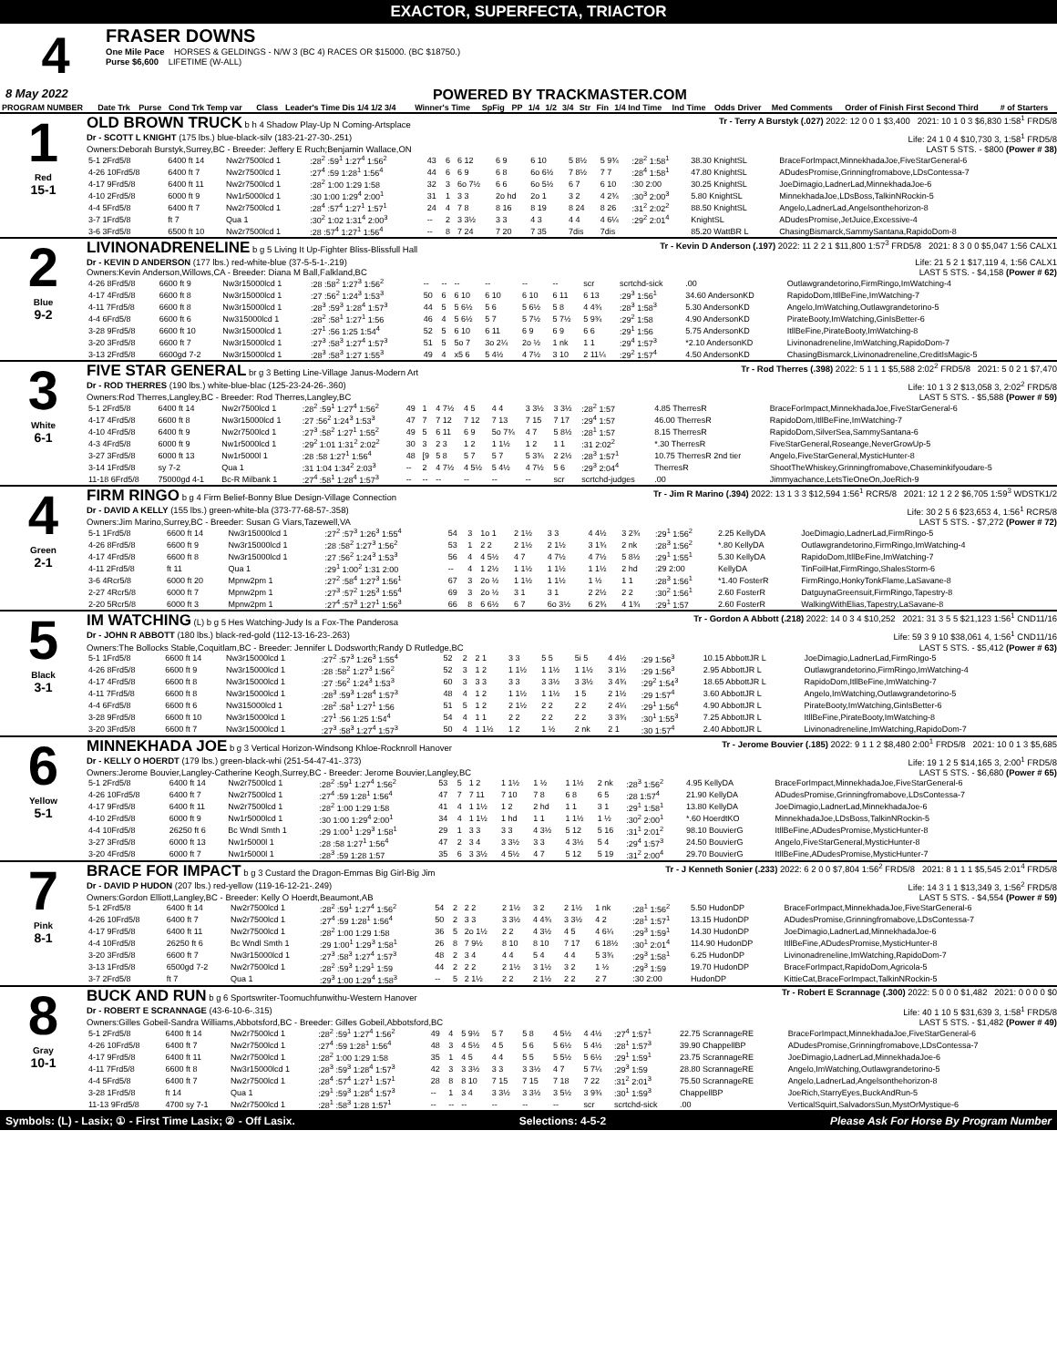EXACTOR, SUPERFECTA, TRIACTOR
4
FRASER DOWNS
One Mile Pace HORSES & GELDINGS - N/W 3 (BC 4) RACES OR $15000. (BC $18750.)
Purse $6,600 LIFETIME (W-ALL)
8 May 2022 POWERED BY TRACKMASTER.COM
| PROGRAM NUMBER | Date Trk | Purse | Cond Trk Temp var | Class | Leader's Time Dis 1/4 1/2 3/4 | Winner's Time | SpFig | PP | 1/4 | 1/2 | 3/4 | Str | Fin | 1/4 Ind Time | Ind Time | Odds Driver | Med Comments | Order of Finish First Second Third | # of Starters |
| --- | --- | --- | --- | --- | --- | --- | --- | --- | --- | --- | --- | --- | --- | --- | --- | --- | --- | --- | --- |
1
Red
15-1
OLD BROWN TRUCK b h 4 Shadow Play-Up N Coming-Artsplace Tr - Terry A Burstyk (.027) 2022: 12 0 0 1 $3,400 2021: 10 1 0 3 $6,830 1:58<sup>1</sup> FRD5/8
Dr - SCOTT L KNIGHT (175 lbs.) blue-black-silv (183-21-27-30-.251) Life: 24 1 0 4 $10,730 3, 1:58<sup>1</sup> FRD5/8
Owners:Deborah Burstyk,Surrey,BC - Breeder: Jeffery E Ruch;Benjamin Wallace,ON LAST 5 STS. - $800 (Power # 38)
| 5-1 2Frd5/8 | 6400 ft 14 | Nw2r7500lcd 1 | :28<sup>2</sup> :59<sup>1</sup> 1:27<sup>4</sup> 1:56<sup>2</sup> | 43 | 6 | 6 12 | 6 9 | 6 10 | 5 8½ | 5 9¾ | :28<sup>2</sup> 1:58<sup>1</sup> | 38.30 KnightSL | BraceForImpact,MinnekhadaJoe,FiveStarGeneral-6 |
| 4-26 10Frd5/8 | 6400 ft 7 | Nw2r7500lcd 1 | :27<sup>4</sup> :59 1:28<sup>1</sup> 1:56<sup>4</sup> | 44 | 6 | 6 9 | 6 8 | 6o 6½ | 7 8½ | 7 7 | :28<sup>4</sup> 1:58<sup>1</sup> | 47.80 KnightSL | ADudesPromise,Grinningfromabove,LDsContessa-7 |
| 4-17 9Frd5/8 | 6400 ft 11 | Nw2r7500lcd 1 | :28<sup>2</sup> 1:00 1:29 1:58 | 32 | 3 | 6o 7½ | 6 6 | 6o 5½ | 6 7 | 6 10 | :30 2:00 | 30.25 KnightSL | JoeDimagio,LadnerLad,MinnekhadaJoe-6 |
| 4-10 2Frd5/8 | 6000 ft 9 | Nw1r5000lcd 1 | :30 1:00 1:29<sup>4</sup> 2:00<sup>1</sup> | 31 | 1 | 3 3 | 2o hd | 2o 1 | 3 2 | 4 2¾ | :30<sup>3</sup> 2:00<sup>3</sup> | 5.80 KnightSL | MinnekhadaJoe,LDsBoss,TalkinNRockin-5 |
| 4-4 5Frd5/8 | 6400 ft 7 | Nw2r7500lcd 1 | :28<sup>4</sup> :57<sup>4</sup> 1:27<sup>1</sup> 1:57<sup>1</sup> | 24 | 4 | 7 8 | 8 16 | 8 19 | 8 24 | 8 26 | :31<sup>2</sup> 2:02<sup>2</sup> | 88.50 KnightSL | Angelo,LadnerLad,Angelsonthehorizon-8 |
| 3-7 1Frd5/8 | ft 7 | Qua 1 | :30<sup>2</sup> 1:02 1:31<sup>4</sup> 2:00<sup>3</sup> | -- | 2 | 3 3½ | 3 3 | 4 3 | 4 4 | 4 6¼ | :29<sup>2</sup> 2:01<sup>4</sup> | KnightSL | ADudesPromise,JetJuice,Excessive-4 |
| 3-6 3Frd5/8 | 6500 ft 10 | Nw2r7500lcd 1 | :28 :57<sup>4</sup> 1:27<sup>1</sup> 1:56<sup>4</sup> | -- | 8 | 7 24 | 7 20 | 7 35 | 7dis | 7dis | | 85.20 WattBR L | ChasingBismarck,SammySantana,RapidoDom-8 |
2
Blue
9-2
LIVINONADRENELINE b g 5 Living It Up-Fighter Bliss-Blissfull Hall Tr - Kevin D Anderson (.197) 2022: 11 2 2 1 $11,800 1:57<sup>3</sup> FRD5/8 2021: 8 3 0 0 $5,047 1:56 CALX1
Dr - KEVIN D ANDERSON (177 lbs.) red-white-blue (37-5-5-1-.219) Life: 21 5 2 1 $17,119 4, 1:56 CALX1
Owners:Kevin Anderson,Willows,CA - Breeder: Diana M Ball,Falkland,BC LAST 5 STS. - $4,158 (Power # 62)
| 4-26 8Frd5/8 | 6600 ft 9 | Nw3r15000lcd 1 | :28 :58<sup>2</sup> 1:27<sup>3</sup> 1:56<sup>2</sup> | -- | -- | -- | -- | -- | -- | scr | scrtchd-sick | .00 | Outlawgrandetorino,FirmRingo,ImWatching-4 |
| 4-17 4Frd5/8 | 6600 ft 8 | Nw3r15000lcd 1 | :27 :56<sup>2</sup> 1:24<sup>3</sup> 1:53<sup>3</sup> | 50 | 6 | 6 10 | 6 10 | 6 10 | 6 11 | 6 13 | :29<sup>3</sup> 1:56<sup>1</sup> | 34.60 AndersonKD | RapidoDom,ItllBeFine,ImWatching-7 |
| 4-11 7Frd5/8 | 6600 ft 8 | Nw3r15000lcd 1 | :28<sup>3</sup> :59<sup>3</sup> 1:28<sup>4</sup> 1:57<sup>3</sup> | 44 | 5 | 5 6½ | 5 6 | 5 6½ | 5 8 | 4 4¾ | :28<sup>3</sup> 1:58<sup>3</sup> | 5.30 AndersonKD | Angelo,ImWatching,Outlawgrandetorino-5 |
| 4-4 6Frd5/8 | 6600 ft 6 | Nw315000lcd 1 | :28<sup>2</sup> :58<sup>1</sup> 1:27<sup>1</sup> 1:56 | 46 | 4 | 5 6½ | 5 7 | 5 7½ | 5 7½ | 5 9¾ | :29<sup>2</sup> 1:58 | 4.90 AndersonKD | PirateBooty,ImWatching,GinIsBetter-6 |
| 3-28 9Frd5/8 | 6600 ft 10 | Nw3r15000lcd 1 | :27<sup>1</sup> :56 1:25 1:54<sup>4</sup> | 52 | 5 | 6 10 | 6 11 | 6 9 | 6 9 | 6 6 | :29<sup>1</sup> 1:56 | 5.75 AndersonKD | ItllBeFine,PirateBooty,ImWatching-8 |
| 3-20 3Frd5/8 | 6600 ft 7 | Nw3r15000lcd 1 | :27<sup>3</sup> :58<sup>3</sup> 1:27<sup>4</sup> 1:57<sup>3</sup> | 51 | 5 | 5o 7 | 3o 2¼ | 2o ½ | 1 nk | 1 1 | :29<sup>4</sup> 1:57<sup>3</sup> | *2.10 AndersonKD | Livinonadreneline,ImWatching,RapidoDom-7 |
| 3-13 2Frd5/8 | 6600gd 7-2 | Nw3r15000lcd 1 | :28<sup>3</sup> :58<sup>3</sup> 1:27 1:55<sup>3</sup> | 49 | 4 | x5 6 | 5 4½ | 4 7½ | 3 10 | 2 11¼ | :29<sup>2</sup> 1:57<sup>4</sup> | 4.50 AndersonKD | ChasingBismarck,Livinonadreneline,CreditIsMagic-5 |
3
White
6-1
FIVE STAR GENERAL br g 3 Betting Line-Village Janus-Modern Art Tr - Rod Therres (.398) 2022: 5 1 1 1 $5,588 2:02<sup>2</sup> FRD5/8 2021: 5 0 2 1 $7,470
Dr - ROD THERRES (190 lbs.) white-blue-blac (125-23-24-26-.360) Life: 10 1 3 2 $13,058 3, 2:02<sup>2</sup> FRD5/8
Owners:Rod Therres,Langley,BC - Breeder: Rod Therres,Langley,BC LAST 5 STS. - $5,588 (Power # 59)
| 5-1 2Frd5/8 | 6400 ft 14 | Nw2r7500lcd 1 | :28<sup>2</sup> :59<sup>1</sup> 1:27<sup>4</sup> 1:56<sup>2</sup> | 49 | 1 | 4 7½ | 4 5 | 4 4 | 3 3½ | 3 3½ | :28<sup>2</sup> 1:57 | 4.85 TherresR | BraceForImpact,MinnekhadaJoe,FiveStarGeneral-6 |
| 4-17 4Frd5/8 | 6600 ft 8 | Nw3r15000lcd 1 | :27 :56<sup>2</sup> 1:24<sup>3</sup> 1:53<sup>3</sup> | 47 | 7 | 7 12 | 7 12 | 7 13 | 7 15 | 7 17 | :29<sup>4</sup> 1:57 | 46.00 TherresR | RapidoDom,ItllBeFine,ImWatching-7 |
| 4-10 4Frd5/8 | 6400 ft 9 | Nw2r7500lcd 1 | :27<sup>3</sup> :58<sup>2</sup> 1:27<sup>1</sup> 1:55<sup>2</sup> | 49 | 5 | 6 11 | 6 9 | 5o 7¾ | 4 7 | 5 8½ | :28<sup>1</sup> 1:57 | 8.15 TherresR | RapidoDom,SilverSea,SammySantana-6 |
| 4-3 4Frd5/8 | 6000 ft 9 | Nw1r5000lcd 1 | :29<sup>2</sup> 1:01 1:31<sup>2</sup> 2:02<sup>2</sup> | 30 | 3 | 2 3 | 1 2 | 1 1½ | 1 2 | 1 1 | :31 2:02<sup>2</sup> | *.30 TherresR | FiveStarGeneral,Roseange,NeverGrowUp-5 |
| 3-27 3Frd5/8 | 6000 ft 13 | Nw1r5000l 1 | :28 :58 1:27<sup>1</sup> 1:56<sup>4</sup> | 48 | [9 | 5 8 | 5 7 | 5 7 | 5 3¾ | 2 2½ | :28<sup>3</sup> 1:57<sup>1</sup> | 10.75 TherresR 2nd tier | Angelo,FiveStarGeneral,MysticHunter-8 |
| 3-14 1Frd5/8 | sy 7-2 | Qua 1 | :31 1:04 1:34<sup>2</sup> 2:03<sup>3</sup> | -- | 2 | 4 7½ | 4 5½ | 5 4½ | 4 7½ | 5 6 | :29<sup>3</sup> 2:04<sup>4</sup> | TherresR | ShootTheWhiskey,Grinningfromabove,Chaseminkifyoudare-5 |
| 11-18 6Frd5/8 | 75000gd 4-1 | Bc-R Milbank 1 | :27<sup>4</sup> :58<sup>1</sup> 1:28<sup>4</sup> 1:57<sup>3</sup> | -- | -- | -- | -- | -- | -- | scr | scrtchd-judges | .00 | Jimmyachance,LetsTieOneOn,JoeRich-9 |
4
Green
2-1
FIRM RINGO b g 4 Firm Belief-Bonny Blue Design-Village Connection Tr - Jim R Marino (.394) 2022: 13 1 3 3 $12,594 1:56<sup>1</sup> RCR5/8 2021: 12 1 2 2 $6,705 1:59<sup>3</sup> WDSTK1/2
Dr - DAVID A KELLY (155 lbs.) green-white-bla (373-77-68-57-.358) Life: 30 2 5 6 $23,653 4, 1:56<sup>1</sup> RCR5/8
Owners:Jim Marino,Surrey,BC - Breeder: Susan G Viars,Tazewell,VA LAST 5 STS. - $7,272 (Power # 72)
| 5-1 1Frd5/8 | 6600 ft 14 | Nw3r15000lcd 1 | :27<sup>2</sup> :57<sup>3</sup> 1:26<sup>3</sup> 1:55<sup>4</sup> | 54 | 3 | 1o 1 | 2 1½ | 3 3 | 4 4½ | 3 2¾ | :29<sup>1</sup> 1:56<sup>2</sup> | 2.25 KellyDA | JoeDimagio,LadnerLad,FirmRingo-5 |
| 4-26 8Frd5/8 | 6600 ft 9 | Nw3r15000lcd 1 | :28 :58<sup>2</sup> 1:27<sup>3</sup> 1:56<sup>2</sup> | 53 | 1 | 2 2 | 2 1½ | 2 1½ | 3 1¾ | 2 nk | :28<sup>3</sup> 1:56<sup>2</sup> | *.80 KellyDA | Outlawgrandetorino,FirmRingo,ImWatching-4 |
| 4-17 4Frd5/8 | 6600 ft 8 | Nw3r15000lcd 1 | :27 :56<sup>2</sup> 1:24<sup>3</sup> 1:53<sup>3</sup> | 56 | 4 | 4 5½ | 4 7 | 4 7½ | 4 7½ | 5 8½ | :29<sup>1</sup> 1:55<sup>1</sup> | 5.30 KellyDA | RapidoDom,ItllBeFine,ImWatching-7 |
| 4-11 2Frd5/8 | ft 11 | Qua 1 | :29<sup>1</sup> 1:00<sup>2</sup> 1:31 2:00 | -- | 4 | 1 2½ | 1 1½ | 1 1½ | 1 1½ | 2 hd | :29 2:00 | KellyDA | TinFoilHat,FirmRingo,ShalesStorm-6 |
| 3-6 4Rcr5/8 | 6000 ft 20 | Mpnw2pm 1 | :27<sup>2</sup> :58<sup>4</sup> 1:27<sup>3</sup> 1:56<sup>1</sup> | 67 | 3 | 2o ½ | 1 1½ | 1 1½ | 1 ½ | 1 1 | :28<sup>3</sup> 1:56<sup>1</sup> | *1.40 FosterR | FirmRingo,HonkyTonkFlame,LaSavane-8 |
| 2-27 4Rcr5/8 | 6000 ft 7 | Mpnw2pm 1 | :27<sup>3</sup> :57<sup>2</sup> 1:25<sup>3</sup> 1:55<sup>4</sup> | 69 | 3 | 2o ½ | 3 1 | 3 1 | 2 2½ | 2 2 | :30<sup>2</sup> 1:56<sup>1</sup> | 2.60 FosterR | DatguynaGreensuit,FirmRingo,Tapestry-8 |
| 2-20 5Rcr5/8 | 6000 ft 3 | Mpnw2pm 1 | :27<sup>4</sup> :57<sup>3</sup> 1:27<sup>1</sup> 1:56<sup>3</sup> | 66 | 8 | 6 6½ | 6 7 | 6o 3½ | 6 2¾ | 4 1¾ | :29<sup>1</sup> 1:57 | 2.60 FosterR | WalkingWithElias,Tapestry,LaSavane-8 |
5
Black
3-1
IM WATCHING (L) b g 5 Hes Watching-Judy Is a Fox-The Panderosa Tr - Gordon A Abbott (.218) 2022: 14 0 3 4 $10,252 2021: 31 3 5 5 $21,123 1:56<sup>1</sup> CND11/16
Dr - JOHN R ABBOTT (180 lbs.) black-red-gold (112-13-16-23-.263) Life: 59 3 9 10 $38,061 4, 1:56<sup>1</sup> CND11/16
Owners:The Bollocks Stable,Coquitlam,BC - Breeder: Jennifer L Dodsworth;Randy D Rutledge,BC LAST 5 STS. - $5,412 (Power # 63)
| 5-1 1Frd5/8 | 6600 ft 14 | Nw3r15000lcd 1 | :27<sup>2</sup> :57<sup>3</sup> 1:26<sup>3</sup> 1:55<sup>4</sup> | 52 | 2 | 2 1 | 3 3 | 5 5 | 5i 5 | 4 4½ | :29 1:56<sup>3</sup> | 10.15 AbbottJR L | JoeDimagio,LadnerLad,FirmRingo-5 |
| 4-26 8Frd5/8 | 6600 ft 9 | Nw3r15000lcd 1 | :28 :58<sup>2</sup> 1:27<sup>3</sup> 1:56<sup>2</sup> | 52 | 3 | 1 2 | 1 1½ | 1 1½ | 1 1½ | 3 1½ | :29 1:56<sup>3</sup> | 2.95 AbbottJR L | Outlawgrandetorino,FirmRingo,ImWatching-4 |
| 4-17 4Frd5/8 | 6600 ft 8 | Nw3r15000lcd 1 | :27 :56<sup>2</sup> 1:24<sup>3</sup> 1:53<sup>3</sup> | 60 | 3 | 3 3 | 3 3 | 3 3½ | 3 3½ | 3 4¾ | :29<sup>2</sup> 1:54<sup>3</sup> | 18.65 AbbottJR L | RapidoDom,ItllBeFine,ImWatching-7 |
| 4-11 7Frd5/8 | 6600 ft 8 | Nw3r15000lcd 1 | :28<sup>3</sup> :59<sup>3</sup> 1:28<sup>4</sup> 1:57<sup>3</sup> | 48 | 4 | 1 2 | 1 1½ | 1 1½ | 1 5 | 2 1½ | :29 1:57<sup>4</sup> | 3.60 AbbottJR L | Angelo,ImWatching,Outlawgrandetorino-5 |
| 4-4 6Frd5/8 | 6600 ft 6 | Nw315000lcd 1 | :28<sup>2</sup> :58<sup>1</sup> 1:27<sup>1</sup> 1:56 | 51 | 5 | 1 2 | 2 1½ | 2 2 | 2 2 | 2 4¼ | :29<sup>1</sup> 1:56<sup>4</sup> | 4.90 AbbottJR L | PirateBooty,ImWatching,GinIsBetter-6 |
| 3-28 9Frd5/8 | 6600 ft 10 | Nw3r15000lcd 1 | :27<sup>1</sup> :56 1:25 1:54<sup>4</sup> | 54 | 4 | 1 1 | 2 2 | 2 2 | 2 2 | 3 3¾ | :30<sup>1</sup> 1:55<sup>3</sup> | 7.25 AbbottJR L | ItllBeFine,PirateBooty,ImWatching-8 |
| 3-20 3Frd5/8 | 6600 ft 7 | Nw3r15000lcd 1 | :27<sup>3</sup> :58<sup>3</sup> 1:27<sup>4</sup> 1:57<sup>3</sup> | 50 | 4 | 1 1½ | 1 2 | 1 ½ | 2 nk | 2 1 | :30 1:57<sup>4</sup> | 2.40 AbbottJR L | Livinonadreneline,ImWatching,RapidoDom-7 |
6
Yellow
5-1
MINNEKHADA JOE b g 3 Vertical Horizon-Windsong Khloe-Rocknroll Hanover Tr - Jerome Bouvier (.185) 2022: 9 1 1 2 $8,480 2:00<sup>1</sup> FRD5/8 2021: 10 0 1 3 $5,685
Dr - KELLY O HOERDT (179 lbs.) green-black-whi (251-54-47-41-.373) Life: 19 1 2 5 $14,165 3, 2:00<sup>1</sup> FRD5/8
Owners:Jerome Bouvier,Langley-Catherine Keogh,Surrey,BC - Breeder: Jerome Bouvier,Langley,BC LAST 5 STS. - $6,680 (Power # 65)
| 5-1 2Frd5/8 | 6400 ft 14 | Nw2r7500lcd 1 | :28<sup>2</sup> :59<sup>1</sup> 1:27<sup>4</sup> 1:56<sup>2</sup> | 53 | 5 | 1 2 | 1 1½ | 1 ½ | 1 1½ | 2 nk | :28<sup>3</sup> 1:56<sup>2</sup> | 4.95 KellyDA | BraceForImpact,MinnekhadaJoe,FiveStarGeneral-6 |
| 4-26 10Frd5/8 | 6400 ft 7 | Nw2r7500lcd 1 | :27<sup>4</sup> :59 1:28<sup>1</sup> 1:56<sup>4</sup> | 47 | 7 | 7 11 | 7 10 | 7 8 | 6 8 | 6 5 | :28 1:57<sup>4</sup> | 21.90 KellyDA | ADudesPromise,Grinningfromabove,LDsContessa-7 |
| 4-17 9Frd5/8 | 6400 ft 11 | Nw2r7500lcd 1 | :28<sup>2</sup> 1:00 1:29 1:58 | 41 | 4 | 1 1½ | 1 2 | 2 hd | 1 1 | 3 1 | :29<sup>1</sup> 1:58<sup>1</sup> | 13.80 KellyDA | JoeDimagio,LadnerLad,MinnekhadaJoe-6 |
| 4-10 2Frd5/8 | 6000 ft 9 | Nw1r5000lcd 1 | :30 1:00 1:29<sup>4</sup> 2:00<sup>1</sup> | 34 | 4 | 1 1½ | 1 hd | 1 1 | 1 1½ | 1 ½ | :30<sup>2</sup> 2:00<sup>1</sup> | *.60 HoerdtKO | MinnekhadaJoe,LDsBoss,TalkinNRockin-5 |
| 4-4 10Frd5/8 | 26250 ft 6 | Bc Wndl Smth 1 | :29 1:00<sup>1</sup> 1:29<sup>3</sup> 1:58<sup>1</sup> | 29 | 1 | 3 3 | 3 3 | 4 3½ | 5 12 | 5 16 | :31<sup>1</sup> 2:01<sup>2</sup> | 98.10 BouvierG | ItllBeFine,ADudesPromise,MysticHunter-8 |
| 3-27 3Frd5/8 | 6000 ft 13 | Nw1r5000l 1 | :28 :58 1:27<sup>1</sup> 1:56<sup>4</sup> | 47 | 2 | 3 4 | 3 3½ | 3 3 | 4 3½ | 5 4 | :29<sup>4</sup> 1:57<sup>3</sup> | 24.50 BouvierG | Angelo,FiveStarGeneral,MysticHunter-8 |
| 3-20 4Frd5/8 | 6000 ft 7 | Nw1r5000l 1 | :28<sup>3</sup> :59 1:28 1:57 | 35 | 6 | 3 3½ | 4 5½ | 4 7 | 5 12 | 5 19 | :31<sup>2</sup> 2:00<sup>4</sup> | 29.70 BouvierG | ItllBeFine,ADudesPromise,MysticHunter-7 |
7
Pink
8-1
BRACE FOR IMPACT b g 3 Custard the Dragon-Emmas Big Girl-Big Jim Tr - J Kenneth Sonier (.233) 2022: 6 2 0 0 $7,804 1:56<sup>2</sup> FRD5/8 2021: 8 1 1 1 $5,545 2:01<sup>4</sup> FRD5/8
Dr - DAVID P HUDON (207 lbs.) red-yellow (119-16-12-21-.249) Life: 14 3 1 1 $13,349 3, 1:56<sup>2</sup> FRD5/8
Owners:Gordon Elliott,Langley,BC - Breeder: Kelly O Hoerdt,Beaumont,AB LAST 5 STS. - $4,554 (Power # 59)
| 5-1 2Frd5/8 | 6400 ft 14 | Nw2r7500lcd 1 | :28<sup>2</sup> :59<sup>1</sup> 1:27<sup>4</sup> 1:56<sup>2</sup> | 54 | 2 | 2 2 | 2 1½ | 3 2 | 2 1½ | 1 nk | :28<sup>1</sup> 1:56<sup>2</sup> | 5.50 HudonDP | BraceForImpact,MinnekhadaJoe,FiveStarGeneral-6 |
| 4-26 10Frd5/8 | 6400 ft 7 | Nw2r7500lcd 1 | :27<sup>4</sup> :59 1:28<sup>1</sup> 1:56<sup>4</sup> | 50 | 2 | 3 3 | 3 3½ | 4 4¾ | 3 3½ | 4 2 | :28<sup>1</sup> 1:57<sup>1</sup> | 13.15 HudonDP | ADudesPromise,Grinningfromabove,LDsContessa-7 |
| 4-17 9Frd5/8 | 6400 ft 11 | Nw2r7500lcd 1 | :28<sup>2</sup> 1:00 1:29 1:58 | 36 | 5 | 2o 1½ | 2 2 | 4 3½ | 4 5 | 4 6¼ | :29<sup>3</sup> 1:59<sup>1</sup> | 14.30 HudonDP | JoeDimagio,LadnerLad,MinnekhadaJoe-6 |
| 4-4 10Frd5/8 | 26250 ft 6 | Bc Wndl Smth 1 | :29 1:00<sup>1</sup> 1:29<sup>3</sup> 1:58<sup>1</sup> | 26 | 8 | 7 9½ | 8 10 | 8 10 | 7 17 | 6 18½ | :30<sup>1</sup> 2:01<sup>4</sup> | 114.90 HudonDP | ItllBeFine,ADudesPromise,MysticHunter-8 |
| 3-20 3Frd5/8 | 6600 ft 7 | Nw3r15000lcd 1 | :27<sup>3</sup> :58<sup>3</sup> 1:27<sup>4</sup> 1:57<sup>3</sup> | 48 | 2 | 3 4 | 4 4 | 5 4 | 4 4 | 5 3¾ | :29<sup>3</sup> 1:58<sup>1</sup> | 6.25 HudonDP | Livinonadreneline,ImWatching,RapidoDom-7 |
| 3-13 1Frd5/8 | 6500gd 7-2 | Nw2r7500lcd 1 | :28<sup>2</sup> :59<sup>3</sup> 1:29<sup>1</sup> 1:59 | 44 | 2 | 2 2 | 2 1½ | 3 1½ | 3 2 | 1 ½ | :29<sup>3</sup> 1:59 | 19.70 HudonDP | BraceForImpact,RapidoDom,Agricola-5 |
| 3-7 2Frd5/8 | ft 7 | Qua 1 | :29<sup>3</sup> 1:00 1:29<sup>4</sup> 1:58<sup>3</sup> | -- | 5 | 2 1½ | 2 2 | 2 1½ | 2 2 | 2 7 | :30 2:00 | HudonDP | KittieCat,BraceForImpact,TalkinNRockin-5 |
8
Gray
10-1
BUCK AND RUN b g 6 Sportswriter-Toomuchfunwithu-Western Hanover Tr - Robert E Scrannage (.300) 2022: 5 0 0 0 $1,482 2021: 0 0 0 0 $0
Dr - ROBERT E SCRANNAGE (43-6-10-6-.315) Life: 40 1 10 5 $31,639 3, 1:58<sup>1</sup> FRD5/8
Owners:Gilles Gobeil-Sandra Williams,Abbotsford,BC - Breeder: Gilles Gobeil,Abbotsford,BC LAST 5 STS. - $1,482 (Power # 49)
| 5-1 2Frd5/8 | 6400 ft 14 | Nw2r7500lcd 1 | :28<sup>2</sup> :59<sup>1</sup> 1:27<sup>4</sup> 1:56<sup>2</sup> | 49 | 4 | 5 9½ | 5 7 | 5 8 | 4 5½ | 4 4½ | :27<sup>4</sup> 1:57<sup>1</sup> | 22.75 ScrannageRE | BraceForImpact,MinnekhadaJoe,FiveStarGeneral-6 |
| 4-26 10Frd5/8 | 6400 ft 7 | Nw2r7500lcd 1 | :27<sup>4</sup> :59 1:28<sup>1</sup> 1:56<sup>4</sup> | 48 | 3 | 4 5½ | 4 5 | 5 6 | 5 6½ | 5 4½ | :28<sup>1</sup> 1:57<sup>3</sup> | 39.90 ChappellBP | ADudesPromise,Grinningfromabove,LDsContessa-7 |
| 4-17 9Frd5/8 | 6400 ft 11 | Nw2r7500lcd 1 | :28<sup>2</sup> 1:00 1:29 1:58 | 35 | 1 | 4 5 | 4 4 | 5 5 | 5 5½ | 5 6½ | :29<sup>1</sup> 1:59<sup>1</sup> | 23.75 ScrannageRE | JoeDimagio,LadnerLad,MinnekhadaJoe-6 |
| 4-11 7Frd5/8 | 6600 ft 8 | Nw3r15000lcd 1 | :28<sup>3</sup> :59<sup>3</sup> 1:28<sup>4</sup> 1:57<sup>3</sup> | 42 | 3 | 3 3½ | 3 3 | 3 3½ | 4 7 | 5 7¼ | :29<sup>3</sup> 1:59 | 28.80 ScrannageRE | Angelo,ImWatching,Outlawgrandetorino-5 |
| 4-4 5Frd5/8 | 6400 ft 7 | Nw2r7500lcd 1 | :28<sup>4</sup> :57<sup>4</sup> 1:27<sup>1</sup> 1:57<sup>1</sup> | 28 | 8 | 8 10 | 7 15 | 7 15 | 7 18 | 7 22 | :31<sup>2</sup> 2:01<sup>3</sup> | 75.50 ScrannageRE | Angelo,LadnerLad,Angelsonthehorizon-8 |
| 3-28 1Frd5/8 | ft 14 | Qua 1 | :29<sup>1</sup> :59<sup>3</sup> 1:28<sup>4</sup> 1:57<sup>3</sup> | -- | 1 | 3 4 | 3 3½ | 3 3½ | 3 5½ | 3 9¾ | :30<sup>1</sup> 1:59<sup>3</sup> | ChappellBP | JoeRich,StarryEyes,BuckAndRun-5 |
| 11-13 9Frd5/8 | 4700 sy 7-1 | Nw2r7500lcd 1 | :28<sup>1</sup> :58<sup>3</sup> 1:28 1:57<sup>1</sup> | -- | -- | -- | -- | -- | -- | scr | scrtchd-sick | .00 | VerticalSquirt,SalvadorsSun,MystOrMystique-6 |
Symbols: (L) - Lasix; ① - First Time Lasix; ② - Off Lasix. Selections: 4-5-2 Please Ask For Horse By Program Number